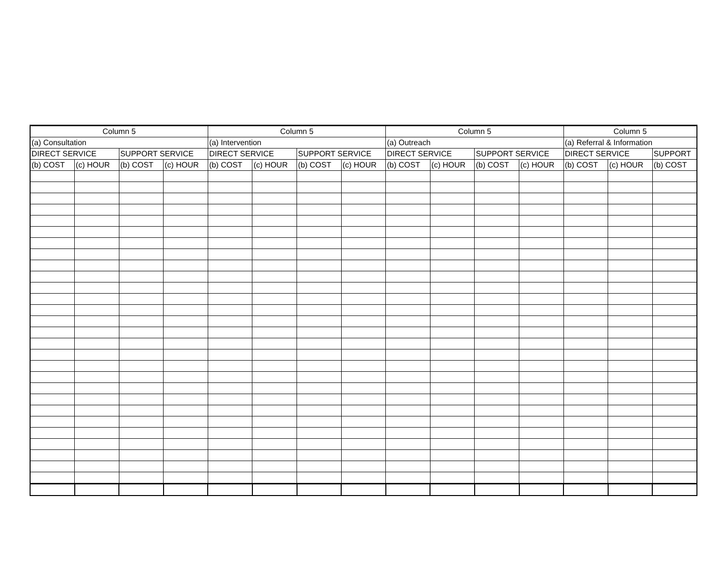| Column 5 | | | | Column 5 | | | | Column 5 | | | | Column 5 | | |
| --- | --- | --- | --- | --- | --- | --- | --- | --- | --- | --- | --- | --- | --- | --- |
| (a) Consultation | | | | (a) Intervention | | | | (a) Outreach | | | | (a) Referral & Information | | |
| DIRECT SERVICE | | SUPPORT SERVICE | | DIRECT SERVICE | | SUPPORT SERVICE | | DIRECT SERVICE | | SUPPORT SERVICE | | DIRECT SERVICE | | SUPPORT |
| (b) COST | (c) HOUR | (b) COST | (c) HOUR | (b) COST | (c) HOUR | (b) COST | (c) HOUR | (b) COST | (c) HOUR | (b) COST | (c) HOUR | (b) COST | (c) HOUR | (b) COST |